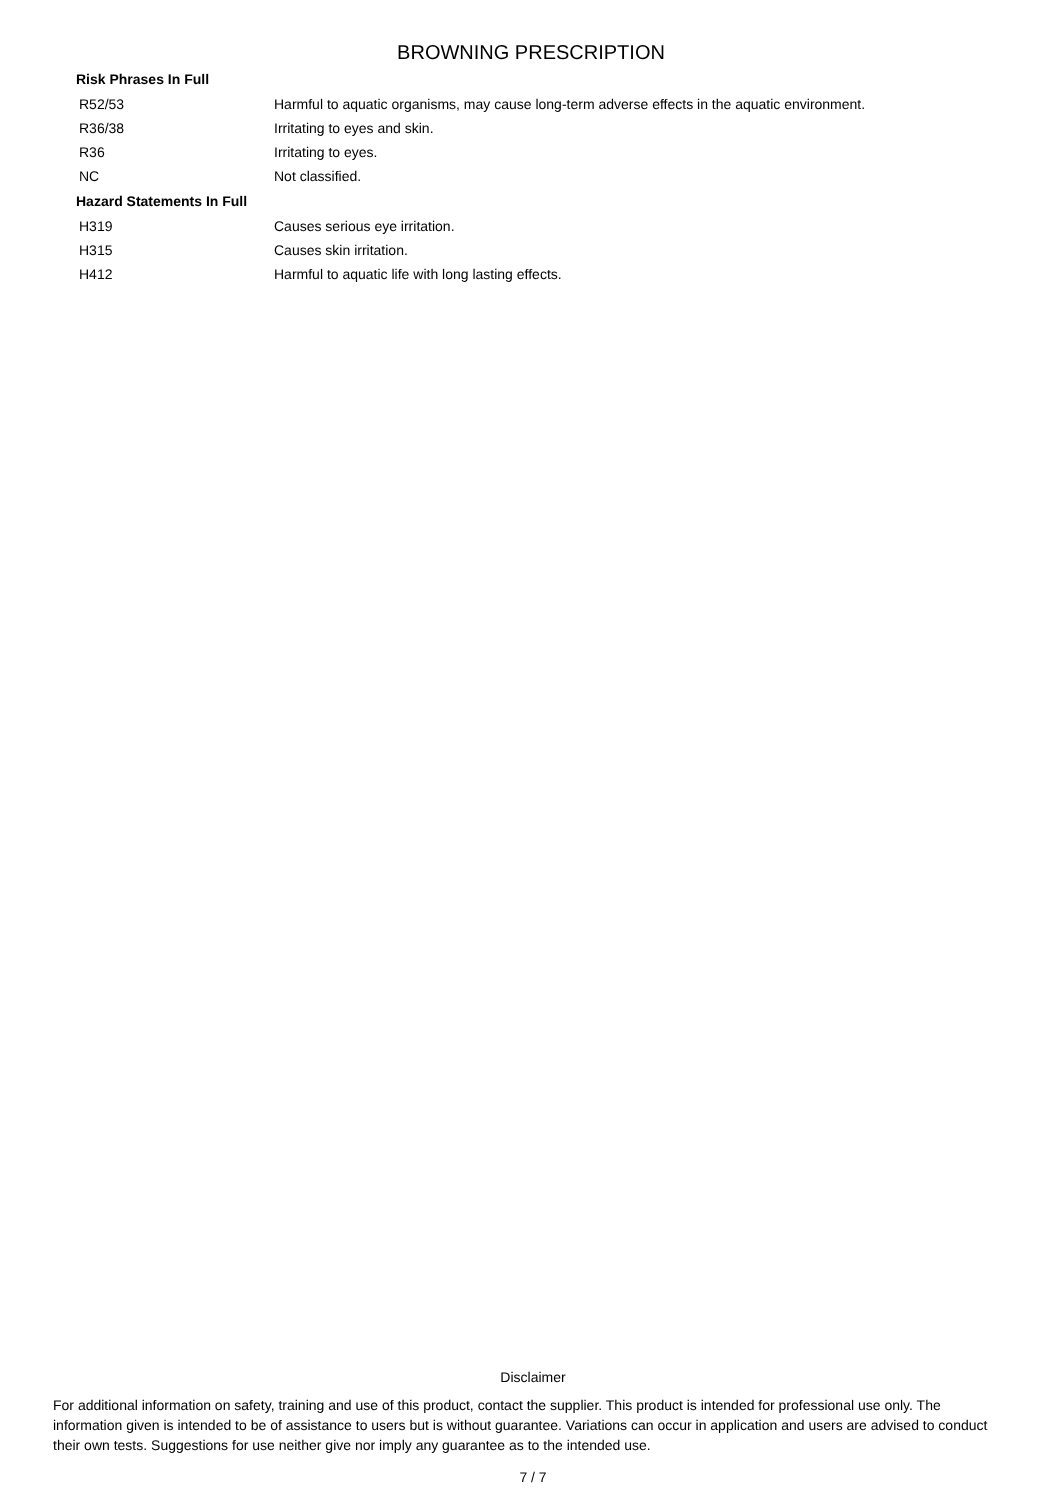BROWNING PRESCRIPTION
| Risk Phrases In Full | |
| --- | --- |
| R52/53 | Harmful to aquatic organisms, may cause long-term adverse effects in the aquatic environment. |
| R36/38 | Irritating to eyes and skin. |
| R36 | Irritating to eyes. |
| NC | Not classified. |
| Hazard Statements In Full | |
| H319 | Causes serious eye irritation. |
| H315 | Causes skin irritation. |
| H412 | Harmful to aquatic life with long lasting effects. |
Disclaimer
For additional information on safety, training and use of this product, contact the supplier. This product is intended for professional use only. The information given is intended to be of assistance to users but is without guarantee. Variations can occur in application and users are advised to conduct their own tests. Suggestions for use neither give nor imply any guarantee as to the intended use.
7 / 7